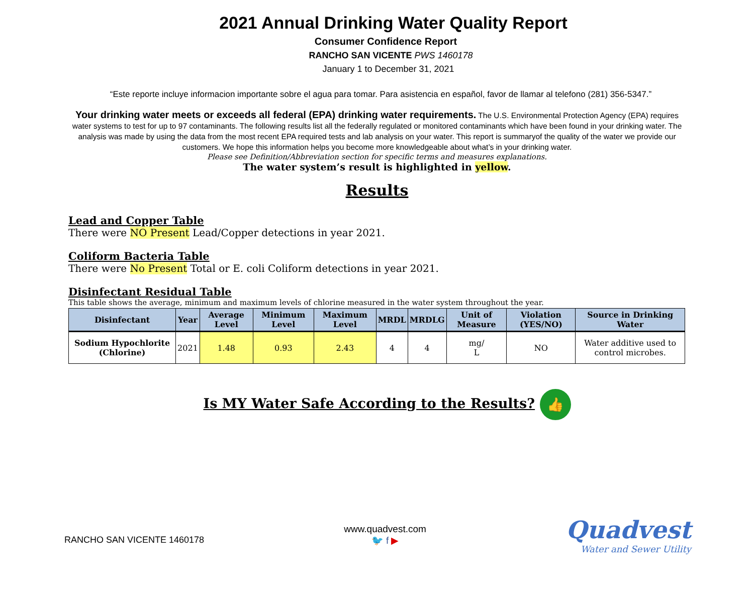2021 Annual Drinking Water Quality Report
Consumer Confidence Report
RANCHO SAN VICENTE PWS 1460178
January 1 to December 31, 2021
“Este reporte incluye informacion importante sobre el agua para tomar. Para asistencia en español, favor de llamar al telefono (281) 356-5347.”
Your drinking water meets or exceeds all federal (EPA) drinking water requirements. The U.S. Environmental Protection Agency (EPA) requires water systems to test for up to 97 contaminants. The following results list all the federally regulated or monitored contaminants which have been found in your drinking water. The analysis was made by using the data from the most recent EPA required tests and lab analysis on your water. This report is summaryof the quality of the water we provide our customers. We hope this information helps you become more knowledgeable about what’s in your drinking water.
Please see Definition/Abbreviation section for specific terms and measures explanations.
The water system’s result is highlighted in yellow.
Results
Lead and Copper Table
There were NO Present Lead/Copper detections in year 2021.
Coliform Bacteria Table
There were No Present Total or E. coli Coliform detections in year 2021.
Disinfectant Residual Table
This table shows the average, minimum and maximum levels of chlorine measured in the water system throughout the year.
| Disinfectant | Year | Average Level | Minimum Level | Maximum Level | MRDL | MRDLG | Unit of Measure | Violation (YES/NO) | Source in Drinking Water |
| --- | --- | --- | --- | --- | --- | --- | --- | --- | --- |
| Sodium Hypochlorite (Chlorine) | 2021 | 1.48 | 0.93 | 2.43 | 4 | 4 | mg/ L | NO | Water additive used to control microbes. |
Is MY Water Safe According to the Results? 👍
RANCHO SAN VICENTE 1460178
www.quadvest.com
🐦 f ▶
Quadvest
Water and Sewer Utility